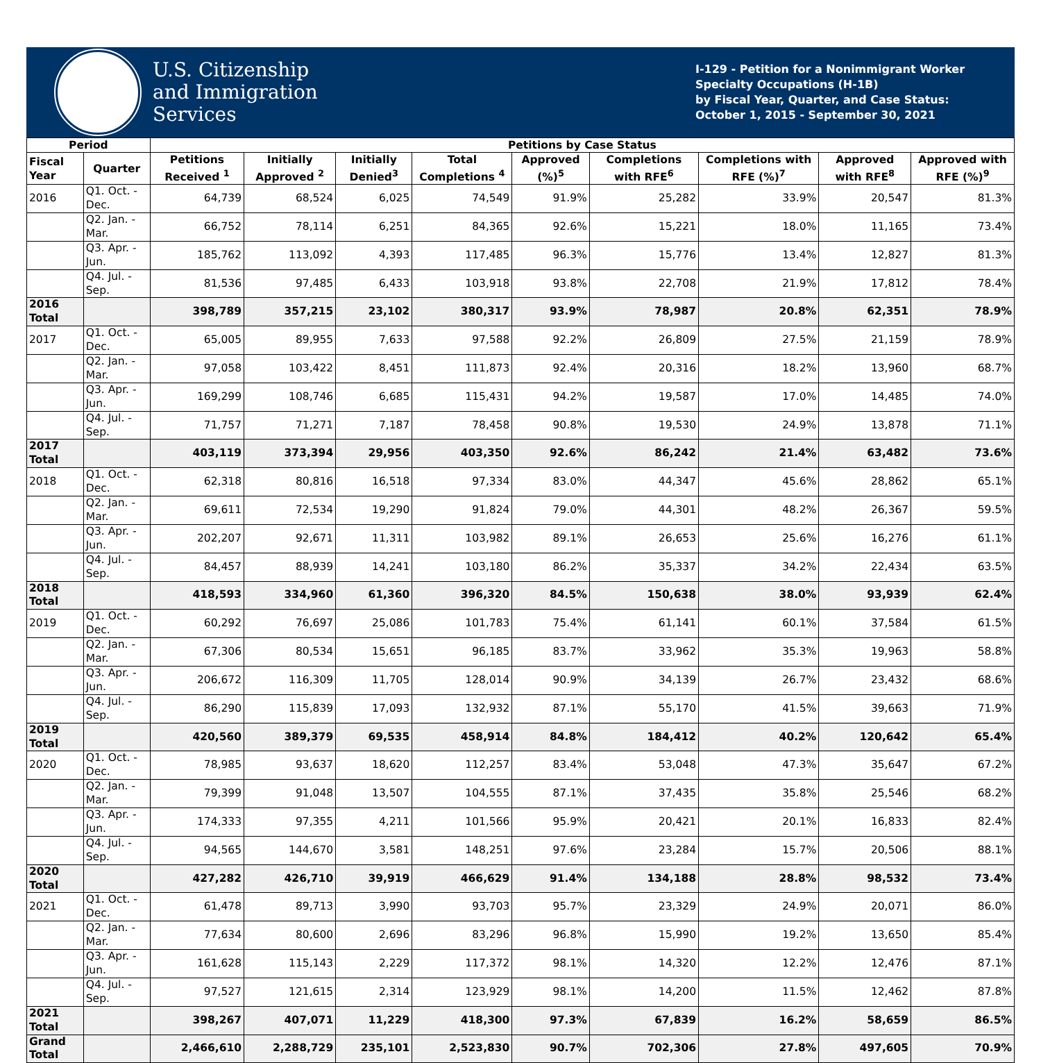U.S. Citizenship
and Immigration
Services
I-129 - Petition for a Nonimmigrant Worker
Specialty Occupations (H-1B)
by Fiscal Year, Quarter, and Case Status:
October 1, 2015 - September 30, 2021
| Period | | Petitions by Case Status | | | | | | | | |
| --- | --- | --- | --- | --- | --- | --- | --- | --- | --- | --- |
| Fiscal Year | Quarter | Petitions Received <sup>1</sup> | Initially Approved <sup>2</sup> | Initially Denied<sup>3</sup> | Total Completions <sup>4</sup> | Approved (%)<sup>5</sup> | Completions with RFE<sup>6</sup> | Completions with RFE (%)<sup>7</sup> | Approved with RFE<sup>8</sup> | Approved with RFE (%)<sup>9</sup> |
| 2016 | Q1. Oct. - Dec. | 64,739 | 68,524 | 6,025 | 74,549 | 91.9% | 25,282 | 33.9% | 20,547 | 81.3% |
| | Q2. Jan. - Mar. | 66,752 | 78,114 | 6,251 | 84,365 | 92.6% | 15,221 | 18.0% | 11,165 | 73.4% |
| | Q3. Apr. - Jun. | 185,762 | 113,092 | 4,393 | 117,485 | 96.3% | 15,776 | 13.4% | 12,827 | 81.3% |
| | Q4. Jul. - Sep. | 81,536 | 97,485 | 6,433 | 103,918 | 93.8% | 22,708 | 21.9% | 17,812 | 78.4% |
| 2016 Total | | 398,789 | 357,215 | 23,102 | 380,317 | 93.9% | 78,987 | 20.8% | 62,351 | 78.9% |
| 2017 | Q1. Oct. - Dec. | 65,005 | 89,955 | 7,633 | 97,588 | 92.2% | 26,809 | 27.5% | 21,159 | 78.9% |
| | Q2. Jan. - Mar. | 97,058 | 103,422 | 8,451 | 111,873 | 92.4% | 20,316 | 18.2% | 13,960 | 68.7% |
| | Q3. Apr. - Jun. | 169,299 | 108,746 | 6,685 | 115,431 | 94.2% | 19,587 | 17.0% | 14,485 | 74.0% |
| | Q4. Jul. - Sep. | 71,757 | 71,271 | 7,187 | 78,458 | 90.8% | 19,530 | 24.9% | 13,878 | 71.1% |
| 2017 Total | | 403,119 | 373,394 | 29,956 | 403,350 | 92.6% | 86,242 | 21.4% | 63,482 | 73.6% |
| 2018 | Q1. Oct. - Dec. | 62,318 | 80,816 | 16,518 | 97,334 | 83.0% | 44,347 | 45.6% | 28,862 | 65.1% |
| | Q2. Jan. - Mar. | 69,611 | 72,534 | 19,290 | 91,824 | 79.0% | 44,301 | 48.2% | 26,367 | 59.5% |
| | Q3. Apr. - Jun. | 202,207 | 92,671 | 11,311 | 103,982 | 89.1% | 26,653 | 25.6% | 16,276 | 61.1% |
| | Q4. Jul. - Sep. | 84,457 | 88,939 | 14,241 | 103,180 | 86.2% | 35,337 | 34.2% | 22,434 | 63.5% |
| 2018 Total | | 418,593 | 334,960 | 61,360 | 396,320 | 84.5% | 150,638 | 38.0% | 93,939 | 62.4% |
| 2019 | Q1. Oct. - Dec. | 60,292 | 76,697 | 25,086 | 101,783 | 75.4% | 61,141 | 60.1% | 37,584 | 61.5% |
| | Q2. Jan. - Mar. | 67,306 | 80,534 | 15,651 | 96,185 | 83.7% | 33,962 | 35.3% | 19,963 | 58.8% |
| | Q3. Apr. - Jun. | 206,672 | 116,309 | 11,705 | 128,014 | 90.9% | 34,139 | 26.7% | 23,432 | 68.6% |
| | Q4. Jul. - Sep. | 86,290 | 115,839 | 17,093 | 132,932 | 87.1% | 55,170 | 41.5% | 39,663 | 71.9% |
| 2019 Total | | 420,560 | 389,379 | 69,535 | 458,914 | 84.8% | 184,412 | 40.2% | 120,642 | 65.4% |
| 2020 | Q1. Oct. - Dec. | 78,985 | 93,637 | 18,620 | 112,257 | 83.4% | 53,048 | 47.3% | 35,647 | 67.2% |
| | Q2. Jan. - Mar. | 79,399 | 91,048 | 13,507 | 104,555 | 87.1% | 37,435 | 35.8% | 25,546 | 68.2% |
| | Q3. Apr. - Jun. | 174,333 | 97,355 | 4,211 | 101,566 | 95.9% | 20,421 | 20.1% | 16,833 | 82.4% |
| | Q4. Jul. - Sep. | 94,565 | 144,670 | 3,581 | 148,251 | 97.6% | 23,284 | 15.7% | 20,506 | 88.1% |
| 2020 Total | | 427,282 | 426,710 | 39,919 | 466,629 | 91.4% | 134,188 | 28.8% | 98,532 | 73.4% |
| 2021 | Q1. Oct. - Dec. | 61,478 | 89,713 | 3,990 | 93,703 | 95.7% | 23,329 | 24.9% | 20,071 | 86.0% |
| | Q2. Jan. - Mar. | 77,634 | 80,600 | 2,696 | 83,296 | 96.8% | 15,990 | 19.2% | 13,650 | 85.4% |
| | Q3. Apr. - Jun. | 161,628 | 115,143 | 2,229 | 117,372 | 98.1% | 14,320 | 12.2% | 12,476 | 87.1% |
| | Q4. Jul. - Sep. | 97,527 | 121,615 | 2,314 | 123,929 | 98.1% | 14,200 | 11.5% | 12,462 | 87.8% |
| 2021 Total | | 398,267 | 407,071 | 11,229 | 418,300 | 97.3% | 67,839 | 16.2% | 58,659 | 86.5% |
| Grand Total | | 2,466,610 | 2,288,729 | 235,101 | 2,523,830 | 90.7% | 702,306 | 27.8% | 497,605 | 70.9% |